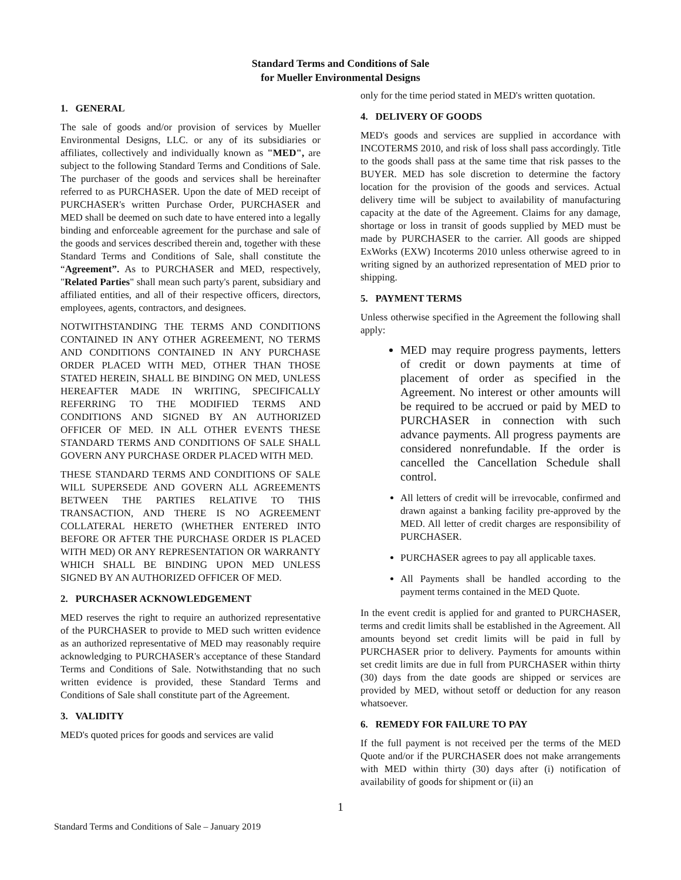Standard Terms and Conditions of Sale
for Mueller Environmental Designs
1. GENERAL
The sale of goods and/or provision of services by Mueller Environmental Designs, LLC. or any of its subsidiaries or affiliates, collectively and individually known as "MED", are subject to the following Standard Terms and Conditions of Sale. The purchaser of the goods and services shall be hereinafter referred to as PURCHASER. Upon the date of MED receipt of PURCHASER's written Purchase Order, PURCHASER and MED shall be deemed on such date to have entered into a legally binding and enforceable agreement for the purchase and sale of the goods and services described therein and, together with these Standard Terms and Conditions of Sale, shall constitute the “Agreement”. As to PURCHASER and MED, respectively, "Related Parties" shall mean such party's parent, subsidiary and affiliated entities, and all of their respective officers, directors, employees, agents, contractors, and designees.
NOTWITHSTANDING THE TERMS AND CONDITIONS CONTAINED IN ANY OTHER AGREEMENT, NO TERMS AND CONDITIONS CONTAINED IN ANY PURCHASE ORDER PLACED WITH MED, OTHER THAN THOSE STATED HEREIN, SHALL BE BINDING ON MED, UNLESS HEREAFTER MADE IN WRITING, SPECIFICALLY REFERRING TO THE MODIFIED TERMS AND CONDITIONS AND SIGNED BY AN AUTHORIZED OFFICER OF MED. IN ALL OTHER EVENTS THESE STANDARD TERMS AND CONDITIONS OF SALE SHALL GOVERN ANY PURCHASE ORDER PLACED WITH MED.
THESE STANDARD TERMS AND CONDITIONS OF SALE WILL SUPERSEDE AND GOVERN ALL AGREEMENTS BETWEEN THE PARTIES RELATIVE TO THIS TRANSACTION, AND THERE IS NO AGREEMENT COLLATERAL HERETO (WHETHER ENTERED INTO BEFORE OR AFTER THE PURCHASE ORDER IS PLACED WITH MED) OR ANY REPRESENTATION OR WARRANTY WHICH SHALL BE BINDING UPON MED UNLESS SIGNED BY AN AUTHORIZED OFFICER OF MED.
2. PURCHASER ACKNOWLEDGEMENT
MED reserves the right to require an authorized representative of the PURCHASER to provide to MED such written evidence as an authorized representative of MED may reasonably require acknowledging to PURCHASER's acceptance of these Standard Terms and Conditions of Sale. Notwithstanding that no such written evidence is provided, these Standard Terms and Conditions of Sale shall constitute part of the Agreement.
3. VALIDITY
MED's quoted prices for goods and services are valid
only for the time period stated in MED's written quotation.
4. DELIVERY OF GOODS
MED's goods and services are supplied in accordance with INCOTERMS 2010, and risk of loss shall pass accordingly. Title to the goods shall pass at the same time that risk passes to the BUYER. MED has sole discretion to determine the factory location for the provision of the goods and services. Actual delivery time will be subject to availability of manufacturing capacity at the date of the Agreement. Claims for any damage, shortage or loss in transit of goods supplied by MED must be made by PURCHASER to the carrier. All goods are shipped ExWorks (EXW) Incoterms 2010 unless otherwise agreed to in writing signed by an authorized representation of MED prior to shipping.
5. PAYMENT TERMS
Unless otherwise specified in the Agreement the following shall apply:
MED may require progress payments, letters of credit or down payments at time of placement of order as specified in the Agreement. No interest or other amounts will be required to be accrued or paid by MED to PURCHASER in connection with such advance payments. All progress payments are considered nonrefundable. If the order is cancelled the Cancellation Schedule shall control.
All letters of credit will be irrevocable, confirmed and drawn against a banking facility pre-approved by the MED. All letter of credit charges are responsibility of PURCHASER.
PURCHASER agrees to pay all applicable taxes.
All Payments shall be handled according to the payment terms contained in the MED Quote.
In the event credit is applied for and granted to PURCHASER, terms and credit limits shall be established in the Agreement. All amounts beyond set credit limits will be paid in full by PURCHASER prior to delivery. Payments for amounts within set credit limits are due in full from PURCHASER within thirty (30) days from the date goods are shipped or services are provided by MED, without setoff or deduction for any reason whatsoever.
6. REMEDY FOR FAILURE TO PAY
If the full payment is not received per the terms of the MED Quote and/or if the PURCHASER does not make arrangements with MED within thirty (30) days after (i) notification of availability of goods for shipment or (ii) an
1
Standard Terms and Conditions of Sale – January 2019